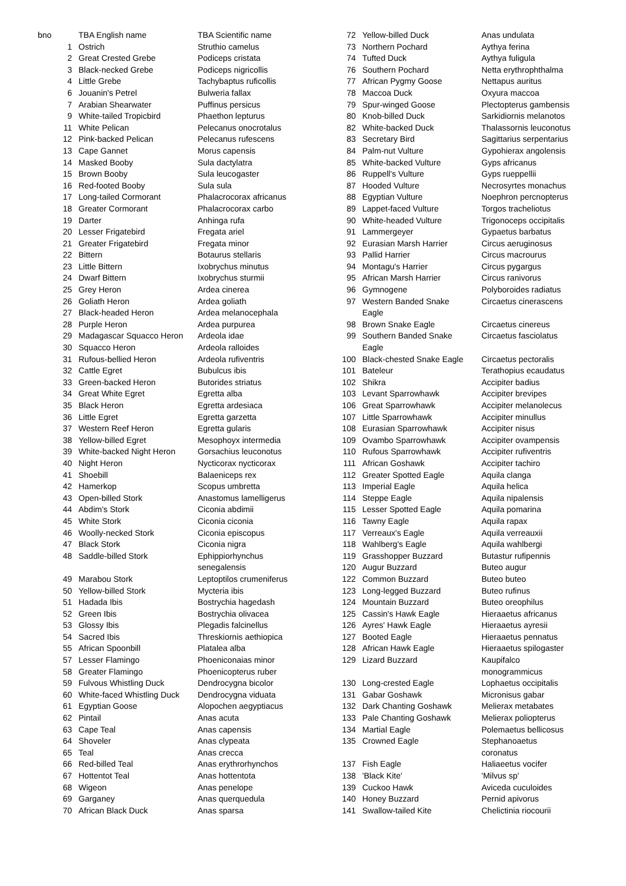| bno | TBA English name | TBA Scientific name |
| --- | --- | --- |
| 1 | Ostrich | Struthio camelus |
| 2 | Great Crested Grebe | Podiceps cristata |
| 3 | Black-necked Grebe | Podiceps nigricollis |
| 4 | Little Grebe | Tachybaptus ruficollis |
| 6 | Jouanin's Petrel | Bulweria fallax |
| 7 | Arabian Shearwater | Puffinus persicus |
| 9 | White-tailed Tropicbird | Phaethon lepturus |
| 11 | White Pelican | Pelecanus onocrotalus |
| 12 | Pink-backed Pelican | Pelecanus rufescens |
| 13 | Cape Gannet | Morus capensis |
| 14 | Masked Booby | Sula dactylatra |
| 15 | Brown Booby | Sula leucogaster |
| 16 | Red-footed Booby | Sula sula |
| 17 | Long-tailed Cormorant | Phalacrocorax africanus |
| 18 | Greater Cormorant | Phalacrocorax carbo |
| 19 | Darter | Anhinga rufa |
| 20 | Lesser Frigatebird | Fregata ariel |
| 21 | Greater Frigatebird | Fregata minor |
| 22 | Bittern | Botaurus stellaris |
| 23 | Little Bittern | Ixobrychus minutus |
| 24 | Dwarf Bittern | Ixobrychus sturmii |
| 25 | Grey Heron | Ardea cinerea |
| 26 | Goliath Heron | Ardea goliath |
| 27 | Black-headed Heron | Ardea melanocephala |
| 28 | Purple Heron | Ardea purpurea |
| 29 | Madagascar Squacco Heron | Ardeola idae |
| 30 | Squacco Heron | Ardeola ralloides |
| 31 | Rufous-bellied Heron | Ardeola rufiventris |
| 32 | Cattle Egret | Bubulcus ibis |
| 33 | Green-backed Heron | Butorides striatus |
| 34 | Great White Egret | Egretta alba |
| 35 | Black Heron | Egretta ardesiaca |
| 36 | Little Egret | Egretta garzetta |
| 37 | Western Reef Heron | Egretta gularis |
| 38 | Yellow-billed Egret | Mesophoyx intermedia |
| 39 | White-backed Night Heron | Gorsachius leuconotus |
| 40 | Night Heron | Nycticorax nycticorax |
| 41 | Shoebill | Balaeniceps rex |
| 42 | Hamerkop | Scopus umbretta |
| 43 | Open-billed Stork | Anastomus lamelligerus |
| 44 | Abdim's Stork | Ciconia abdimii |
| 45 | White Stork | Ciconia ciconia |
| 46 | Woolly-necked Stork | Ciconia episcopus |
| 47 | Black Stork | Ciconia nigra |
| 48 | Saddle-billed Stork | Ephippiorhynchus senegalensis |
| 49 | Marabou Stork | Leptoptilos crumeniferus |
| 50 | Yellow-billed Stork | Mycteria ibis |
| 51 | Hadada Ibis | Bostrychia hagedash |
| 52 | Green Ibis | Bostrychia olivacea |
| 53 | Glossy Ibis | Plegadis falcinellus |
| 54 | Sacred Ibis | Threskiornis aethiopica |
| 55 | African Spoonbill | Platalea alba |
| 57 | Lesser Flamingo | Phoeniconaias minor |
| 58 | Greater Flamingo | Phoenicopterus ruber |
| 59 | Fulvous Whistling Duck | Dendrocygna bicolor |
| 60 | White-faced Whistling Duck | Dendrocygna viduata |
| 61 | Egyptian Goose | Alopochen aegyptiacus |
| 62 | Pintail | Anas acuta |
| 63 | Cape Teal | Anas capensis |
| 64 | Shoveler | Anas clypeata |
| 65 | Teal | Anas crecca |
| 66 | Red-billed Teal | Anas erythrorhynchos |
| 67 | Hottentot Teal | Anas hottentota |
| 68 | Wigeon | Anas penelope |
| 69 | Garganey | Anas querquedula |
| 70 | African Black Duck | Anas sparsa |
| 72 | Yellow-billed Duck | Anas undulata |
| 73 | Northern Pochard | Aythya ferina |
| 74 | Tufted Duck | Aythya fuligula |
| 76 | Southern Pochard | Netta erythrophthalma |
| 77 | African Pygmy Goose | Nettapus auritus |
| 78 | Maccoa Duck | Oxyura maccoa |
| 79 | Spur-winged Goose | Plectopterus gambensis |
| 80 | Knob-billed Duck | Sarkidiornis melanotos |
| 82 | White-backed Duck | Thalassornis leuconotus |
| 83 | Secretary Bird | Sagittarius serpentarius |
| 84 | Palm-nut Vulture | Gypohierax angolensis |
| 85 | White-backed Vulture | Gyps africanus |
| 86 | Ruppell's Vulture | Gyps rueppellii |
| 87 | Hooded Vulture | Necrosyrtes monachus |
| 88 | Egyptian Vulture | Noephron percnopterus |
| 89 | Lappet-faced Vulture | Torgos tracheliotus |
| 90 | White-headed Vulture | Trigonoceps occipitalis |
| 91 | Lammergeyer | Gypaetus barbatus |
| 92 | Eurasian Marsh Harrier | Circus aeruginosus |
| 93 | Pallid Harrier | Circus macrourus |
| 94 | Montagu's Harrier | Circus pygargus |
| 95 | African Marsh Harrier | Circus ranivorus |
| 96 | Gymnogene | Polyboroides radiatus |
| 97 | Western Banded Snake Eagle | Circaetus cinerascens |
| 98 | Brown Snake Eagle | Circaetus cinereus |
| 99 | Southern Banded Snake Eagle | Circaetus fasciolatus |
| 100 | Black-chested Snake Eagle | Circaetus pectoralis |
| 101 | Bateleur | Terathopius ecaudatus |
| 102 | Shikra | Accipiter badius |
| 103 | Levant Sparrowhawk | Accipiter brevipes |
| 106 | Great Sparrowhawk | Accipiter melanolecus |
| 107 | Little Sparrowhawk | Accipiter minullus |
| 108 | Eurasian Sparrowhawk | Accipiter nisus |
| 109 | Ovambo Sparrowhawk | Accipiter ovampensis |
| 110 | Rufous Sparrowhawk | Accipiter rufiventris |
| 111 | African Goshawk | Accipiter tachiro |
| 112 | Greater Spotted Eagle | Aquila clanga |
| 113 | Imperial Eagle | Aquila helica |
| 114 | Steppe Eagle | Aquila nipalensis |
| 115 | Lesser Spotted Eagle | Aquila pomarina |
| 116 | Tawny Eagle | Aquila rapax |
| 117 | Verreaux's Eagle | Aquila verreauxii |
| 118 | Wahlberg's Eagle | Aquila wahlbergi |
| 119 | Grasshopper Buzzard | Butastur rufipennis |
| 120 | Augur Buzzard | Buteo augur |
| 122 | Common Buzzard | Buteo buteo |
| 123 | Long-legged Buzzard | Buteo rufinus |
| 124 | Mountain Buzzard | Buteo oreophilus |
| 125 | Cassin's Hawk Eagle | Hieraaetus africanus |
| 126 | Ayres' Hawk Eagle | Hieraaetus ayresii |
| 127 | Booted Eagle | Hieraaetus pennatus |
| 128 | African Hawk Eagle | Hieraaetus spilogaster |
| 129 | Lizard Buzzard | Kaupifalco monogrammicus |
| 130 | Long-crested Eagle | Lophaetus occipitalis |
| 131 | Gabar Goshawk | Micronisus gabar |
| 132 | Dark Chanting Goshawk | Melierax metabates |
| 133 | Pale Chanting Goshawk | Melierax poliopterus |
| 134 | Martial Eagle | Polemaetus bellicosus |
| 135 | Crowned Eagle | Stephanoaetus coronatus |
| 137 | Fish Eagle | Haliaeetus vocifer |
| 138 | 'Black Kite' | 'Milvus sp' |
| 139 | Cuckoo Hawk | Aviceda cuculoides |
| 140 | Honey Buzzard | Pernid apivorus |
| 141 | Swallow-tailed Kite | Chelictinia riocourii |